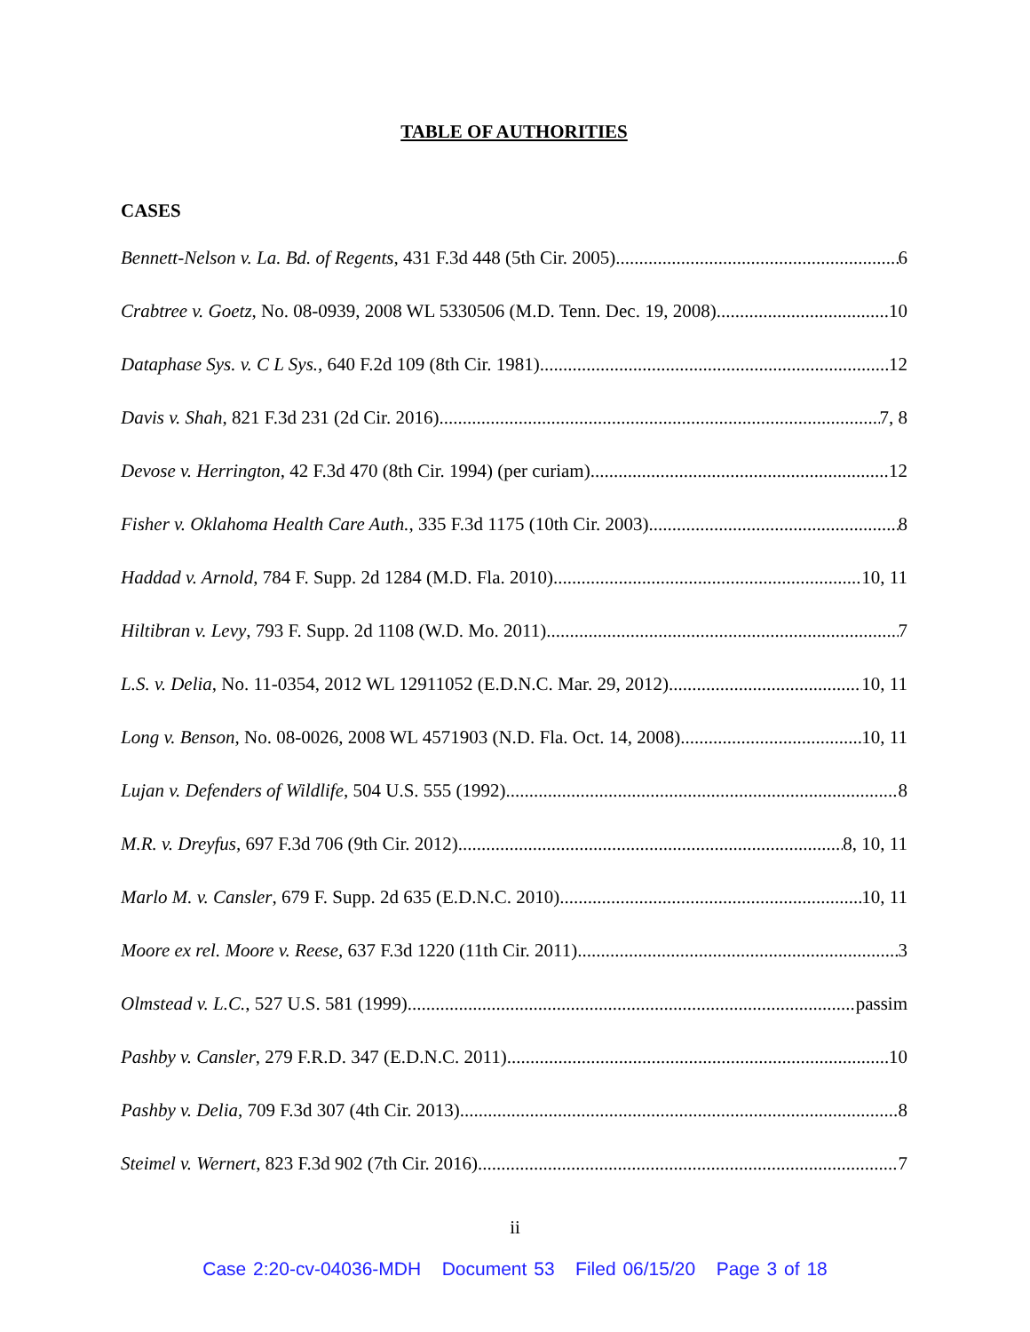TABLE OF AUTHORITIES
CASES
Bennett-Nelson v. La. Bd. of Regents, 431 F.3d 448 (5th Cir. 2005) 6
Crabtree v. Goetz, No. 08-0939, 2008 WL 5330506 (M.D. Tenn. Dec. 19, 2008) 10
Dataphase Sys. v. C L Sys., 640 F.2d 109 (8th Cir. 1981) 12
Davis v. Shah, 821 F.3d 231 (2d Cir. 2016) 7, 8
Devose v. Herrington, 42 F.3d 470 (8th Cir. 1994) (per curiam) 12
Fisher v. Oklahoma Health Care Auth., 335 F.3d 1175 (10th Cir. 2003) 8
Haddad v. Arnold, 784 F. Supp. 2d 1284 (M.D. Fla. 2010) 10, 11
Hiltibran v. Levy, 793 F. Supp. 2d 1108 (W.D. Mo. 2011) 7
L.S. v. Delia, No. 11-0354, 2012 WL 12911052 (E.D.N.C. Mar. 29, 2012) 10, 11
Long v. Benson, No. 08-0026, 2008 WL 4571903 (N.D. Fla. Oct. 14, 2008) 10, 11
Lujan v. Defenders of Wildlife, 504 U.S. 555 (1992) 8
M.R. v. Dreyfus, 697 F.3d 706 (9th Cir. 2012) 8, 10, 11
Marlo M. v. Cansler, 679 F. Supp. 2d 635 (E.D.N.C. 2010) 10, 11
Moore ex rel. Moore v. Reese, 637 F.3d 1220 (11th Cir. 2011) 3
Olmstead v. L.C., 527 U.S. 581 (1999) passim
Pashby v. Cansler, 279 F.R.D. 347 (E.D.N.C. 2011) 10
Pashby v. Delia, 709 F.3d 307 (4th Cir. 2013) 8
Steimel v. Wernert, 823 F.3d 902 (7th Cir. 2016) 7
ii
Case 2:20-cv-04036-MDH Document 53 Filed 06/15/20 Page 3 of 18